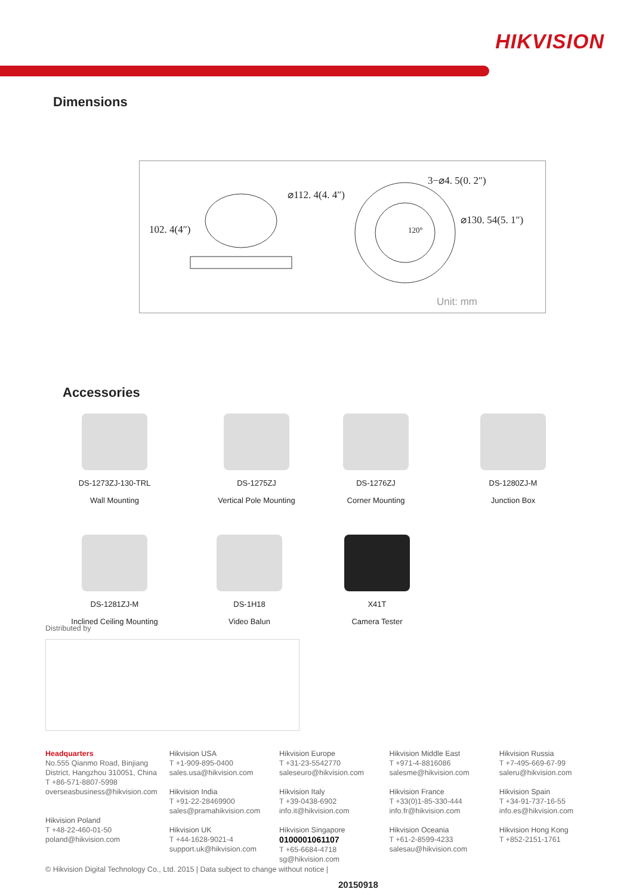HIKVISION
Dimensions
102. 4(4″)
⌀112. 4(4. 4″)
3−⌀4. 5(0. 2″)
⌀130. 54(5. 1″)
120°
Unit: mm
Accessories
DS-1273ZJ-130-TRL
Wall Mounting
DS-1275ZJ
Vertical Pole Mounting
DS-1276ZJ
Corner Mounting
DS-1280ZJ-M
Junction Box
DS-1281ZJ-M
Inclined Ceiling Mounting
DS-1H18
Video Balun
X41T
Camera Tester
Distributed by
Headquarters
No.555 Qianmo Road, Binjiang District, Hangzhou 310051, China
T +86-571-8807-5998
overseasbusiness@hikvision.com
Hikvision Poland
T +48-22-460-01-50
poland@hikvision.com
Hikvision USA
T +1-909-895-0400
sales.usa@hikvision.com
Hikvision India
T +91-22-28469900
sales@pramahikvision.com
Hikvision UK
T +44-1628-9021-4
support.uk@hikvision.com
Hikvision Europe
T +31-23-5542770
saleseuro@hikvision.com
Hikvision Italy
T +39-0438-6902
info.it@hikvision.com
Hikvision Singapore 0100001061107
T +65-6684-4718
sg@hikvision.com
Hikvision Middle East
T +971-4-8816086
salesme@hikvision.com
Hikvision France
T +33(0)1-85-330-444
info.fr@hikvision.com
Hikvision Oceania
T +61-2-8599-4233
salesau@hikvision.com
Hikvision Russia
T +7-495-669-67-99
saleru@hikvision.com
Hikvision Spain
T +34-91-737-16-55
info.es@hikvision.com
Hikvision Hong Kong
T +852-2151-1761
© Hikvision Digital Technology Co., Ltd. 2015 | Data subject to change without notice |
20150918